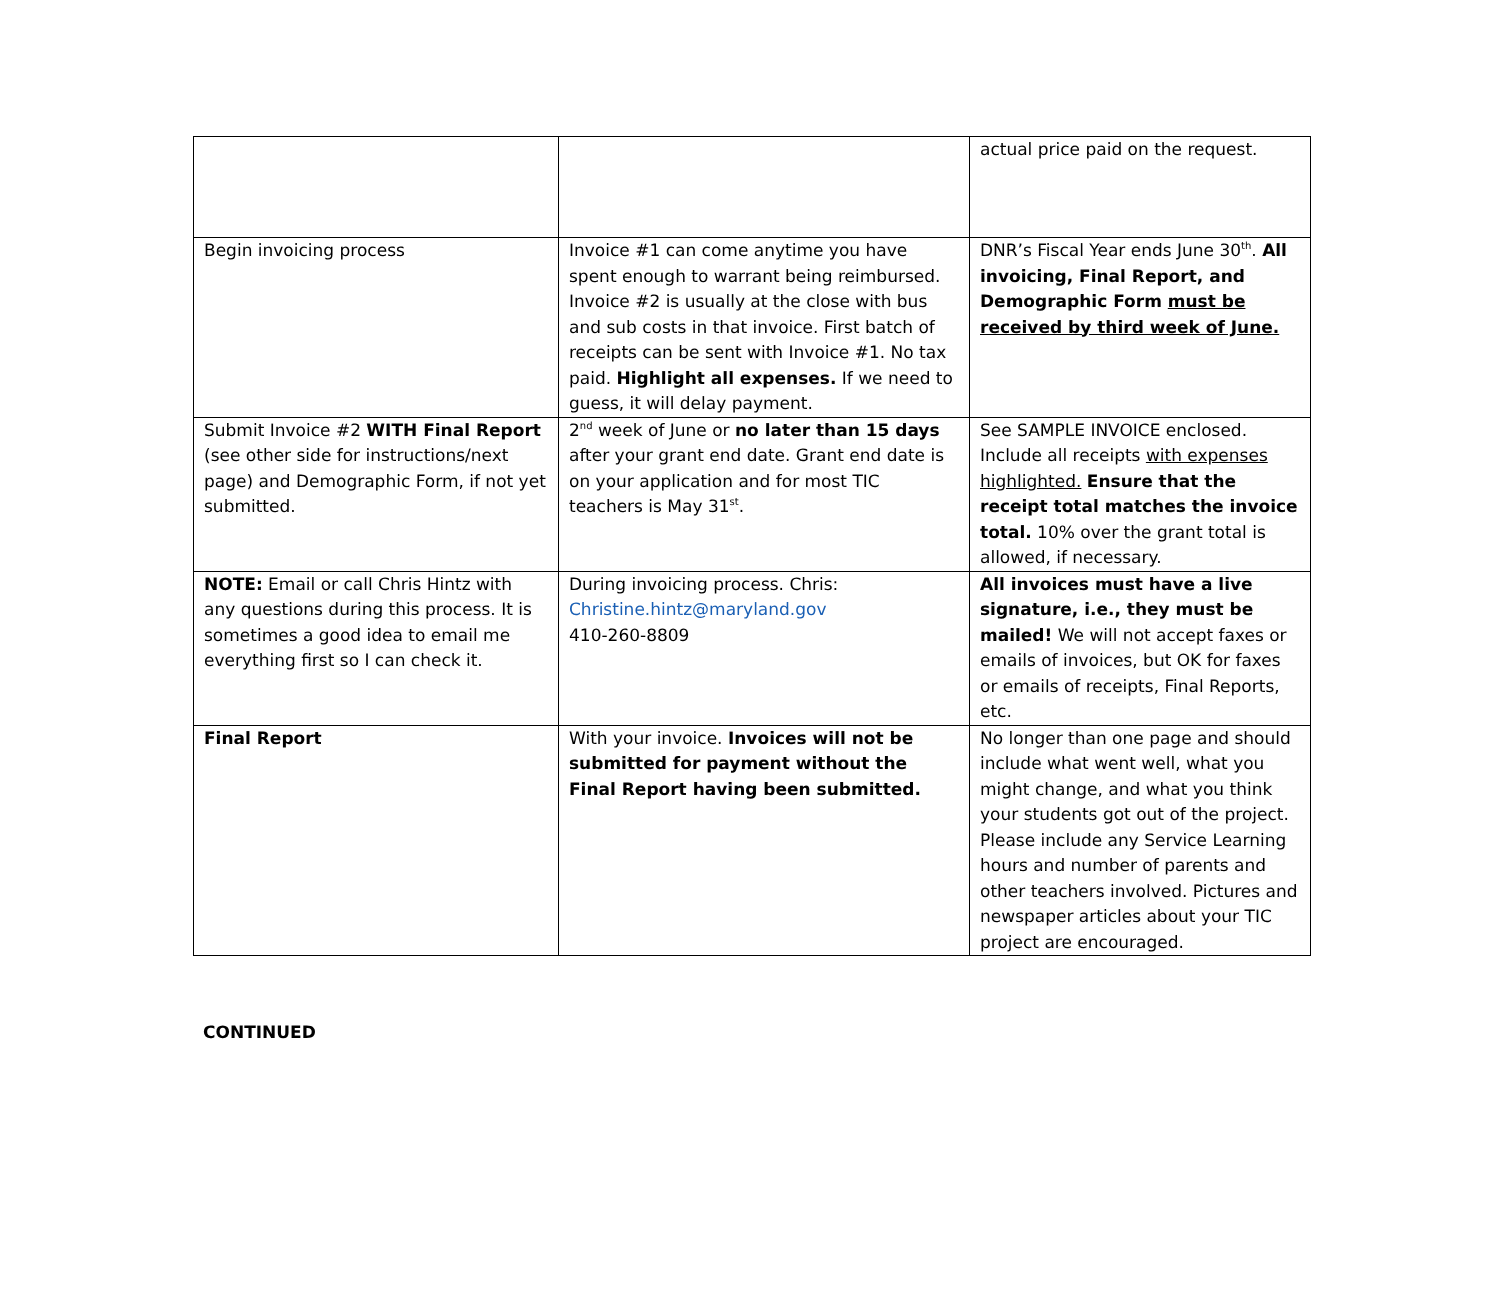| | | actual price paid on the request. |
| Begin invoicing process | Invoice #1 can come anytime you have spent enough to warrant being reimbursed. Invoice #2 is usually at the close with bus and sub costs in that invoice. First batch of receipts can be sent with Invoice #1. No tax paid. Highlight all expenses. If we need to guess, it will delay payment. | DNR’s Fiscal Year ends June 30<sup>th</sup>. All invoicing, Final Report, and Demographic Form must be received by third week of June. |
| Submit Invoice #2 WITH Final Report (see other side for instructions/next page) and Demographic Form, if not yet submitted. | 2<sup>nd</sup> week of June or no later than 15 days after your grant end date. Grant end date is on your application and for most TIC teachers is May 31<sup>st</sup>. | See SAMPLE INVOICE enclosed. Include all receipts with expenses highlighted. Ensure that the receipt total matches the invoice total. 10% over the grant total is allowed, if necessary. |
| NOTE: Email or call Chris Hintz with any questions during this process. It is sometimes a good idea to email me everything first so I can check it. | During invoicing process. Chris: Christine.hintz@maryland.gov 410-260-8809 | All invoices must have a live signature, i.e., they must be mailed! We will not accept faxes or emails of invoices, but OK for faxes or emails of receipts, Final Reports, etc. |
| Final Report | With your invoice. Invoices will not be submitted for payment without the Final Report having been submitted. | No longer than one page and should include what went well, what you might change, and what you think your students got out of the project. Please include any Service Learning hours and number of parents and other teachers involved. Pictures and newspaper articles about your TIC project are encouraged. |
CONTINUED